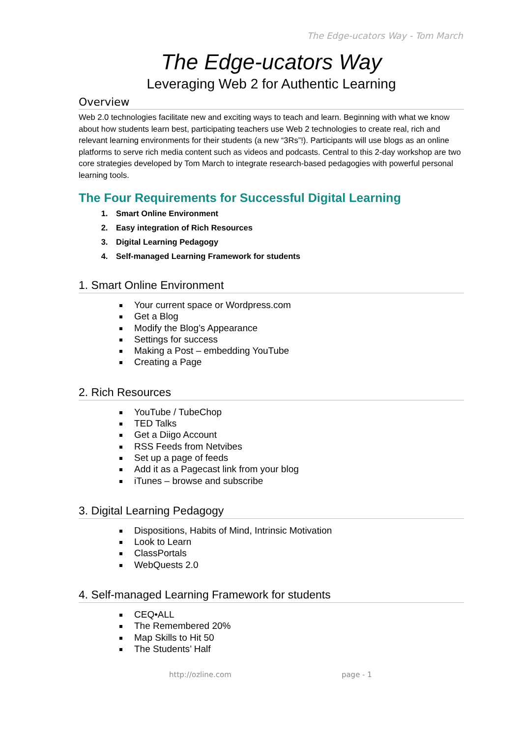The Edge-ucators Way - Tom March
The Edge-ucators Way
Leveraging Web 2 for Authentic Learning
Overview
Web 2.0 technologies facilitate new and exciting ways to teach and learn. Beginning with what we know about how students learn best, participating teachers use Web 2 technologies to create real, rich and relevant learning environments for their students (a new “3Rs”!). Participants will use blogs as an online platforms to serve rich media content such as videos and podcasts. Central to this 2-day workshop are two core strategies developed by Tom March to integrate research-based pedagogies with powerful personal learning tools.
The Four Requirements for Successful Digital Learning
1. Smart Online Environment
2. Easy integration of Rich Resources
3. Digital Learning Pedagogy
4. Self-managed Learning Framework for students
1. Smart Online Environment
Your current space or Wordpress.com
Get a Blog
Modify the Blog’s Appearance
Settings for success
Making a Post – embedding YouTube
Creating a Page
2. Rich Resources
YouTube / TubeChop
TED Talks
Get a Diigo Account
RSS Feeds from Netvibes
Set up a page of feeds
Add it as a Pagecast link from your blog
iTunes – browse and subscribe
3. Digital Learning Pedagogy
Dispositions, Habits of Mind, Intrinsic Motivation
Look to Learn
ClassPortals
WebQuests 2.0
4. Self-managed Learning Framework for students
CEQ•ALL
The Remembered 20%
Map Skills to Hit 50
The Students’ Half
http://ozline.com page - 1